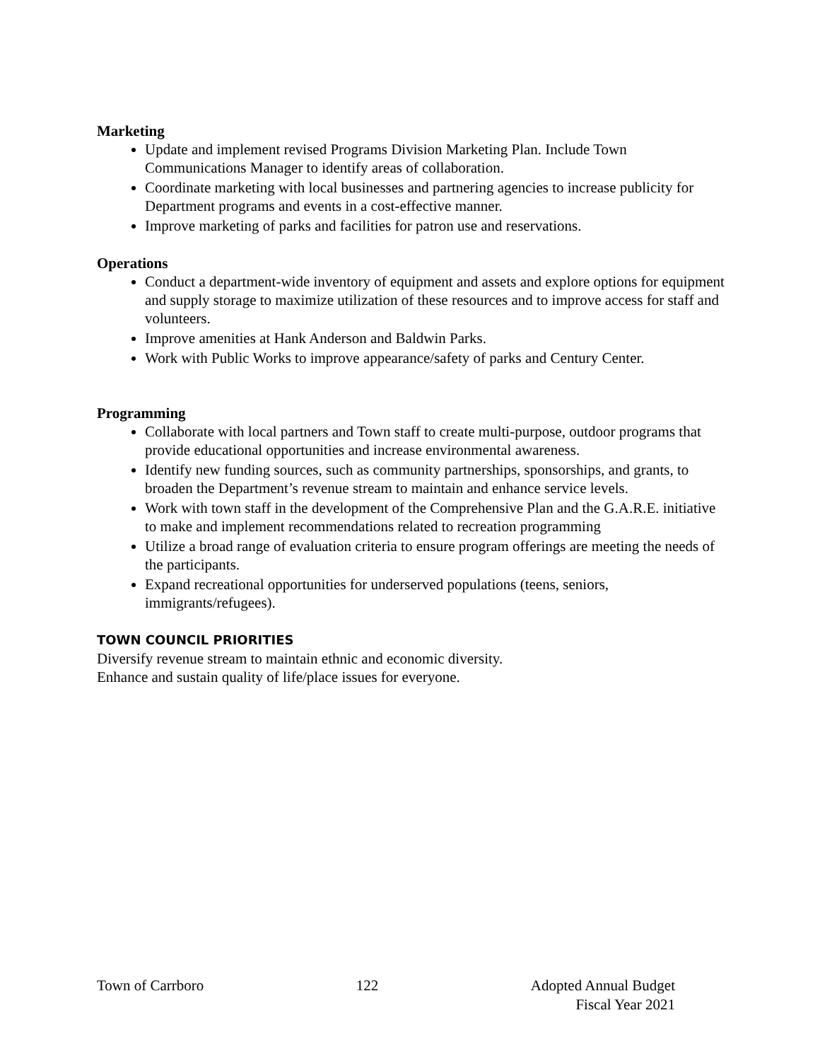Marketing
Update and implement revised Programs Division Marketing Plan. Include Town Communications Manager to identify areas of collaboration.
Coordinate marketing with local businesses and partnering agencies to increase publicity for Department programs and events in a cost-effective manner.
Improve marketing of parks and facilities for patron use and reservations.
Operations
Conduct a department-wide inventory of equipment and assets and explore options for equipment and supply storage to maximize utilization of these resources and to improve access for staff and volunteers.
Improve amenities at Hank Anderson and Baldwin Parks.
Work with Public Works to improve appearance/safety of parks and Century Center.
Programming
Collaborate with local partners and Town staff to create multi-purpose, outdoor programs that provide educational opportunities and increase environmental awareness.
Identify new funding sources, such as community partnerships, sponsorships, and grants, to broaden the Department’s revenue stream to maintain and enhance service levels.
Work with town staff in the development of the Comprehensive Plan and the G.A.R.E. initiative to make and implement recommendations related to recreation programming
Utilize a broad range of evaluation criteria to ensure program offerings are meeting the needs of the participants.
Expand recreational opportunities for underserved populations (teens, seniors, immigrants/refugees).
TOWN COUNCIL PRIORITIES
Diversify revenue stream to maintain ethnic and economic diversity.
Enhance and sustain quality of life/place issues for everyone.
Town of Carrboro 122 Adopted Annual Budget
Fiscal Year 2021